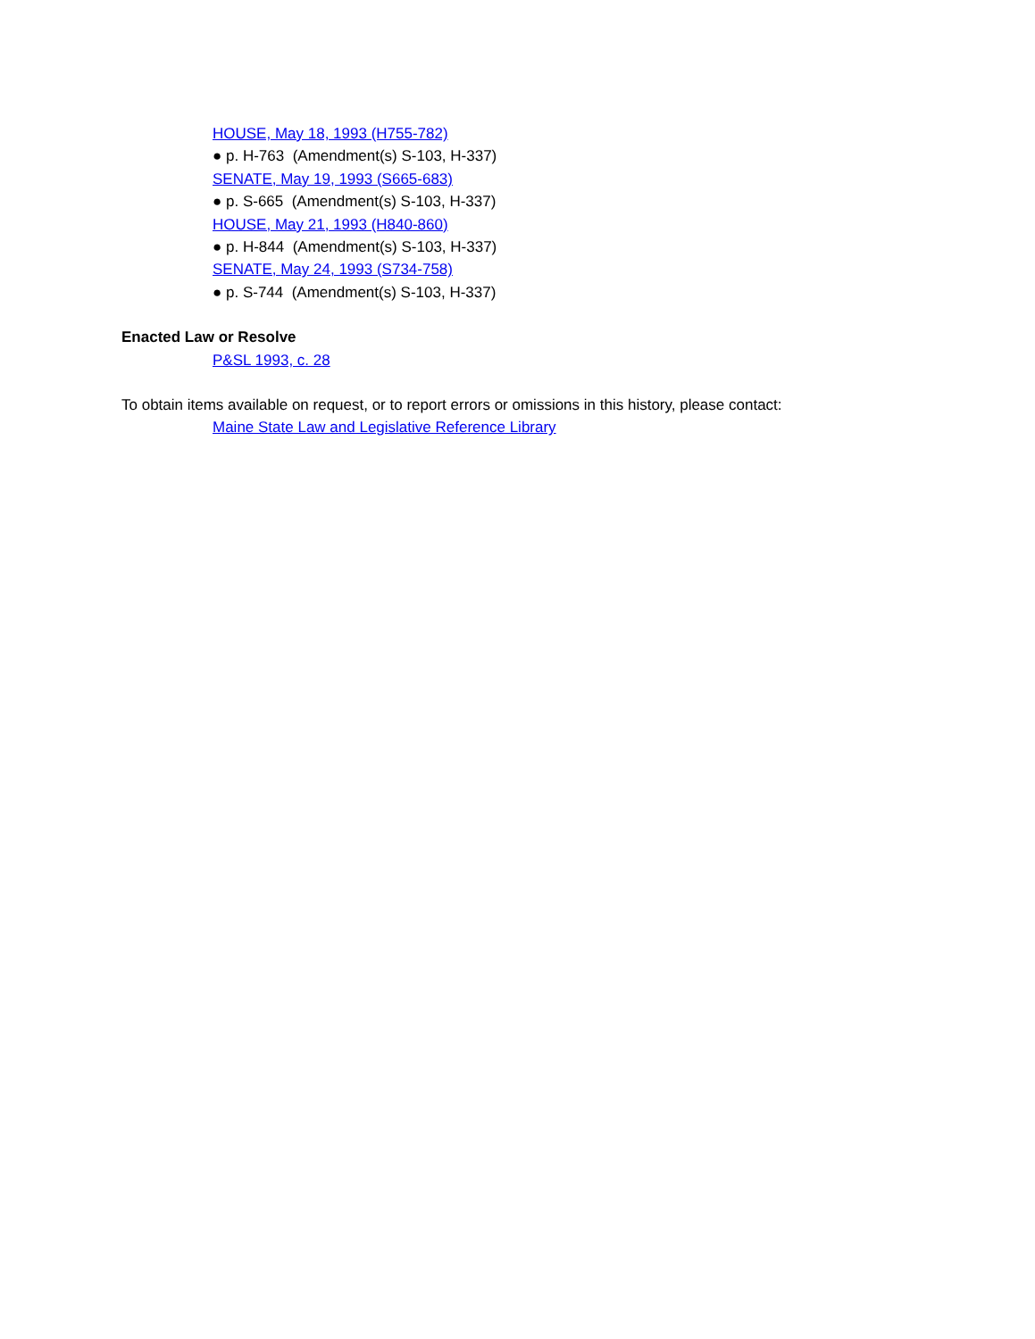HOUSE, May 18, 1993 (H755-782)
● p. H-763 (Amendment(s) S-103, H-337)
SENATE, May 19, 1993 (S665-683)
● p. S-665 (Amendment(s) S-103, H-337)
HOUSE, May 21, 1993 (H840-860)
● p. H-844 (Amendment(s) S-103, H-337)
SENATE, May 24, 1993 (S734-758)
● p. S-744 (Amendment(s) S-103, H-337)
Enacted Law or Resolve
P&SL 1993, c. 28
To obtain items available on request, or to report errors or omissions in this history, please contact:
Maine State Law and Legislative Reference Library